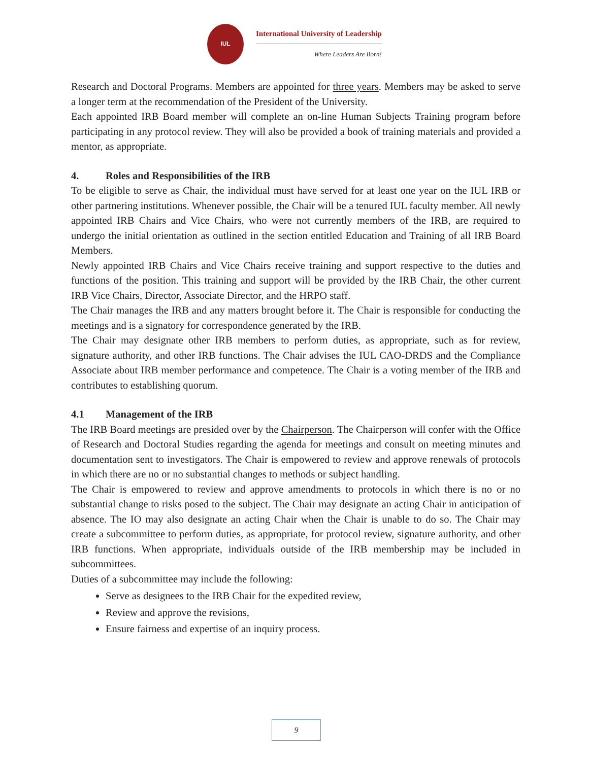IUL
International University of Leadership
Where Leaders Are Born!
Research and Doctoral Programs. Members are appointed for three years. Members may be asked to serve a longer term at the recommendation of the President of the University.
Each appointed IRB Board member will complete an on-line Human Subjects Training program before participating in any protocol review. They will also be provided a book of training materials and provided a mentor, as appropriate.
4. Roles and Responsibilities of the IRB
To be eligible to serve as Chair, the individual must have served for at least one year on the IUL IRB or other partnering institutions. Whenever possible, the Chair will be a tenured IUL faculty member. All newly appointed IRB Chairs and Vice Chairs, who were not currently members of the IRB, are required to undergo the initial orientation as outlined in the section entitled Education and Training of all IRB Board Members.
Newly appointed IRB Chairs and Vice Chairs receive training and support respective to the duties and functions of the position. This training and support will be provided by the IRB Chair, the other current IRB Vice Chairs, Director, Associate Director, and the HRPO staff.
The Chair manages the IRB and any matters brought before it. The Chair is responsible for conducting the meetings and is a signatory for correspondence generated by the IRB.
The Chair may designate other IRB members to perform duties, as appropriate, such as for review, signature authority, and other IRB functions. The Chair advises the IUL CAO-DRDS and the Compliance Associate about IRB member performance and competence. The Chair is a voting member of the IRB and contributes to establishing quorum.
4.1 Management of the IRB
The IRB Board meetings are presided over by the Chairperson. The Chairperson will confer with the Office of Research and Doctoral Studies regarding the agenda for meetings and consult on meeting minutes and documentation sent to investigators. The Chair is empowered to review and approve renewals of protocols in which there are no or no substantial changes to methods or subject handling.
The Chair is empowered to review and approve amendments to protocols in which there is no or no substantial change to risks posed to the subject. The Chair may designate an acting Chair in anticipation of absence. The IO may also designate an acting Chair when the Chair is unable to do so. The Chair may create a subcommittee to perform duties, as appropriate, for protocol review, signature authority, and other IRB functions. When appropriate, individuals outside of the IRB membership may be included in subcommittees.
Duties of a subcommittee may include the following:
Serve as designees to the IRB Chair for the expedited review,
Review and approve the revisions,
Ensure fairness and expertise of an inquiry process.
9